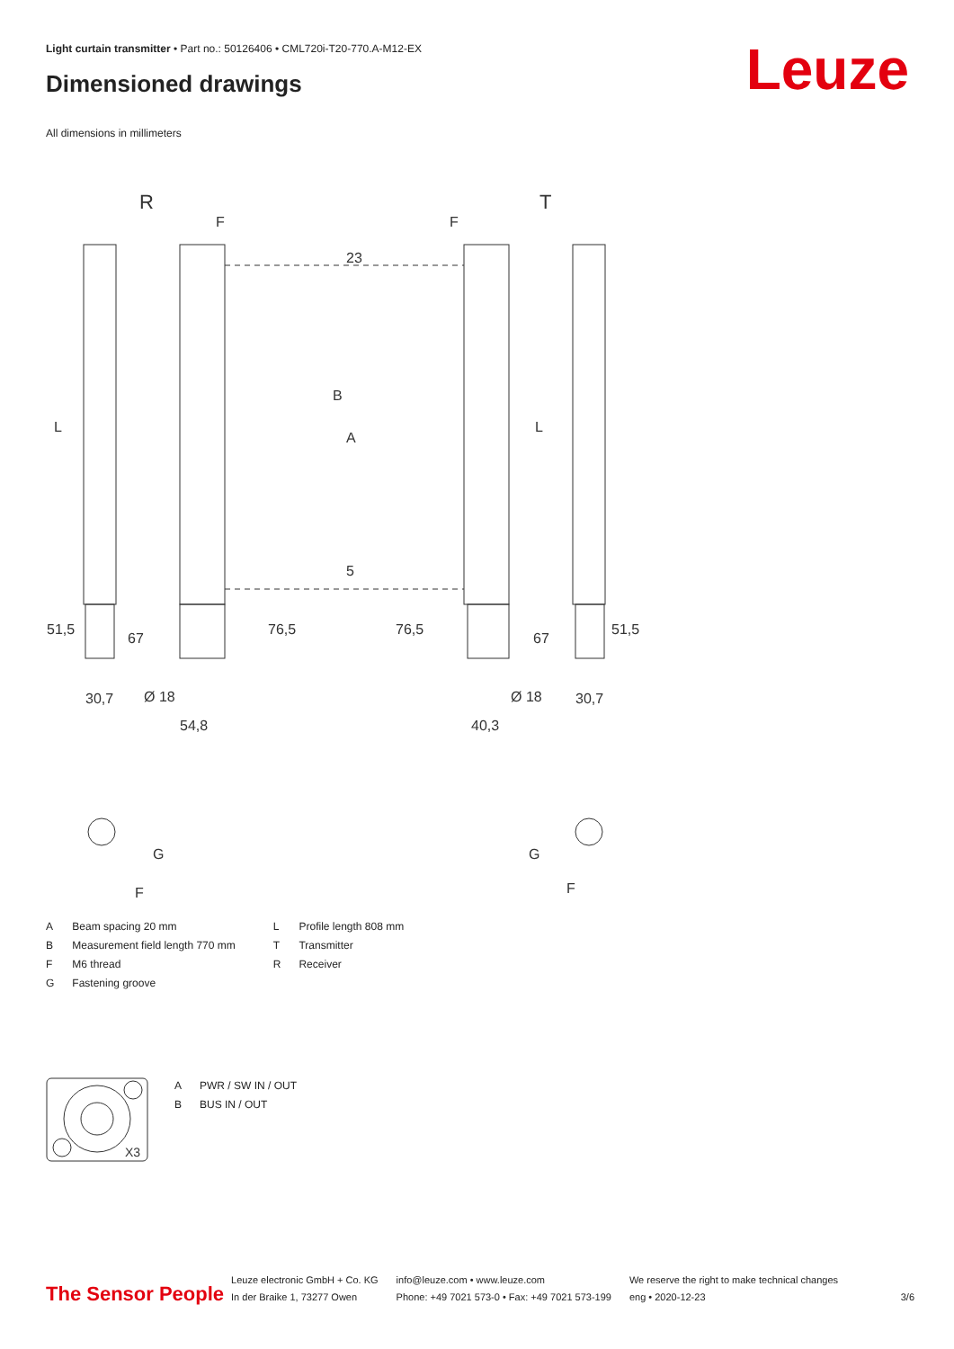Light curtain transmitter • Part no.: 50126406 • CML720i-T20-770.A-M12-EX
Dimensioned drawings Leuze
All dimensions in millimeters
R
T
54,8
40,3
30,7
30,7
Ø 18
Ø 18
F
F
L
L
B
23
A
5
76,5
76,5
51,5
67
67
51,5
G
F
G
F
| A | Beam spacing 20 mm | L | Profile length 808 mm |
| B | Measurement field length 770 mm | T | Transmitter |
| F | M6 thread | R | Receiver |
| G | Fastening groove | | |
X3
| A | PWR / SW IN / OUT |
| B | BUS IN / OUT |
The Sensor People
Leuze electronic GmbH + Co. KG
In der Braike 1, 73277 Owen
info@leuze.com • www.leuze.com
Phone: +49 7021 573-0 • Fax: +49 7021 573-199
We reserve the right to make technical changes
eng • 2020-12-23
3/6